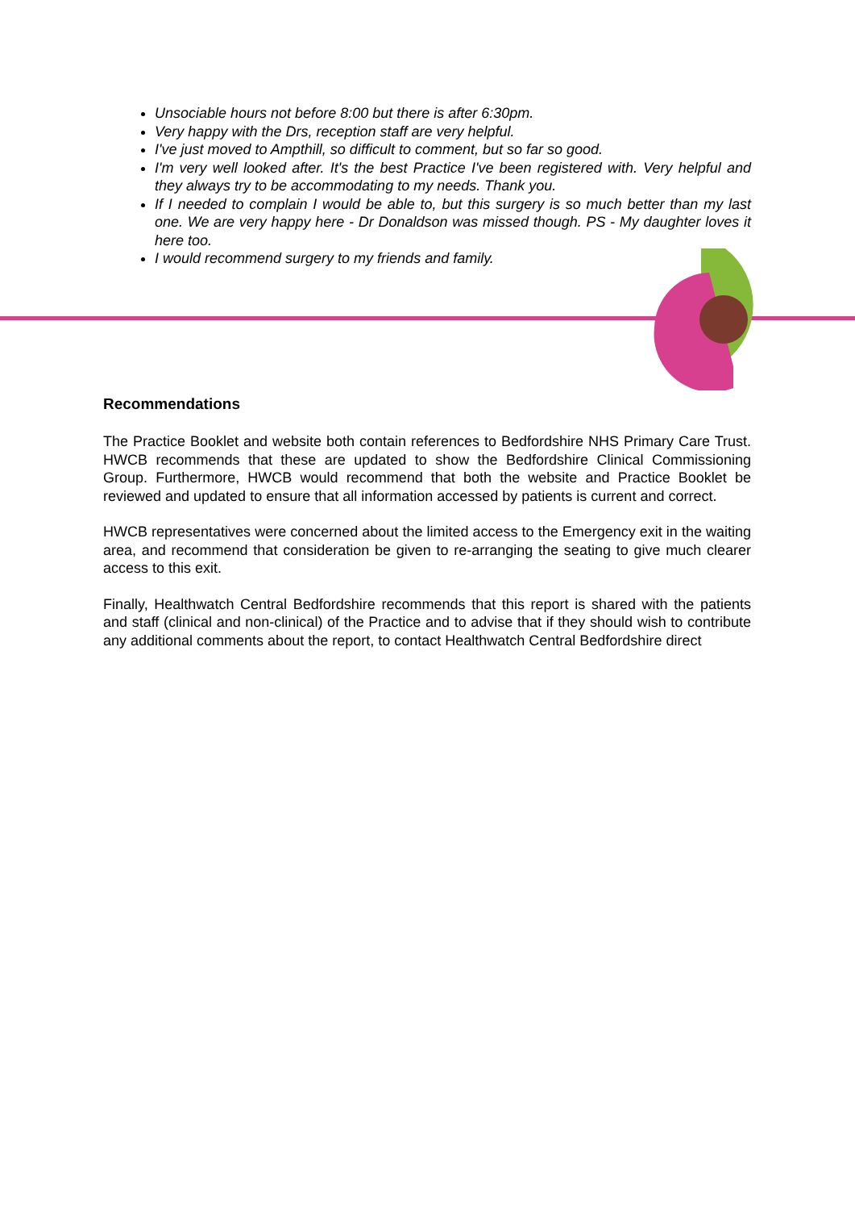Unsociable hours not before 8:00 but there is after 6:30pm.
Very happy with the Drs, reception staff are very helpful.
I've just moved to Ampthill, so difficult to comment, but so far so good.
I'm very well looked after. It's the best Practice I've been registered with. Very helpful and they always try to be accommodating to my needs. Thank you.
If I needed to complain I would be able to, but this surgery is so much better than my last one. We are very happy here - Dr Donaldson was missed though. PS - My daughter loves it here too.
I would recommend surgery to my friends and family.
Recommendations
The Practice Booklet and website both contain references to Bedfordshire NHS Primary Care Trust. HWCB recommends that these are updated to show the Bedfordshire Clinical Commissioning Group. Furthermore, HWCB would recommend that both the website and Practice Booklet be reviewed and updated to ensure that all information accessed by patients is current and correct.
HWCB representatives were concerned about the limited access to the Emergency exit in the waiting area, and recommend that consideration be given to re-arranging the seating to give much clearer access to this exit.
Finally, Healthwatch Central Bedfordshire recommends that this report is shared with the patients and staff (clinical and non-clinical) of the Practice and to advise that if they should wish to contribute any additional comments about the report, to contact Healthwatch Central Bedfordshire direct